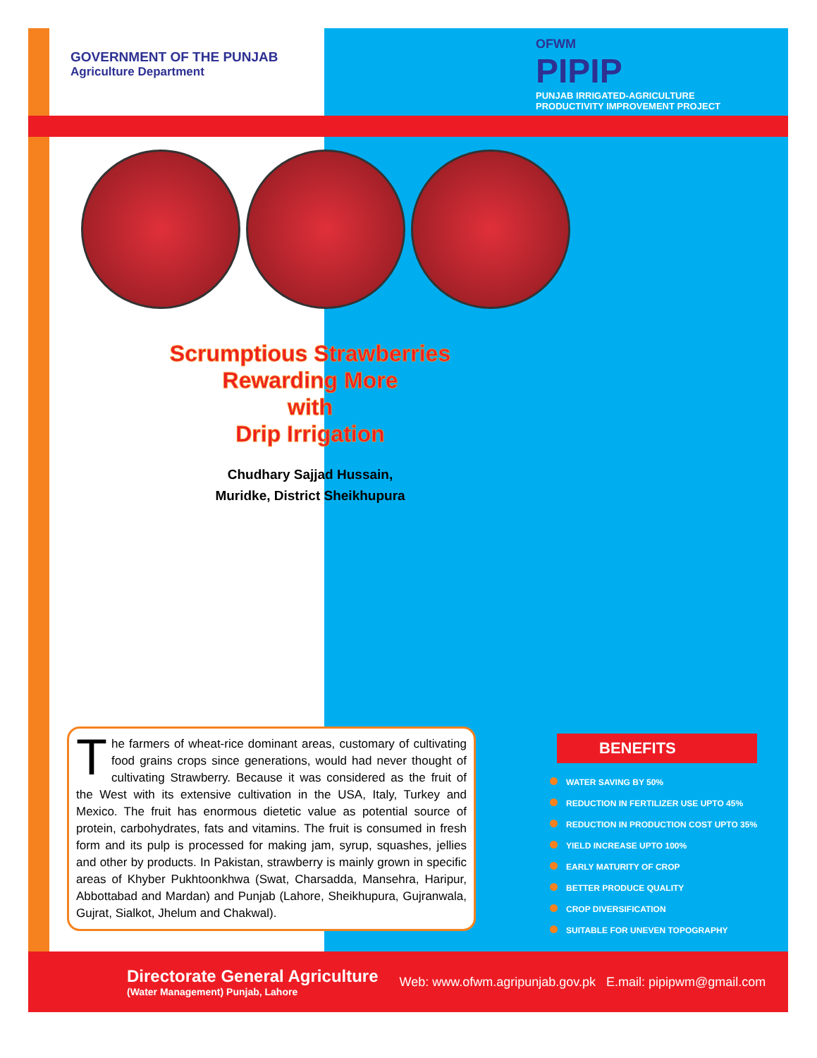GOVERNMENT OF THE PUNJAB
Agriculture Department
OFWM
PIPIP
PUNJAB IRRIGATED-AGRICULTURE
PRODUCTIVITY IMPROVEMENT PROJECT
Scrumptious Strawberries
Rewarding More
with
Drip Irrigation
Chudhary Sajjad Hussain,
Muridke, District Sheikhupura
The farmers of wheat-rice dominant areas, customary of cultivating food grains crops since generations, would had never thought of cultivating Strawberry. Because it was considered as the fruit of the West with its extensive cultivation in the USA, Italy, Turkey and Mexico. The fruit has enormous dietetic value as potential source of protein, carbohydrates, fats and vitamins. The fruit is consumed in fresh form and its pulp is processed for making jam, syrup, squashes, jellies and other by products. In Pakistan, strawberry is mainly grown in specific areas of Khyber Pukhtoonkhwa (Swat, Charsadda, Mansehra, Haripur, Abbottabad and Mardan) and Punjab (Lahore, Sheikhupura, Gujranwala, Gujrat, Sialkot, Jhelum and Chakwal).
BENEFITS
WATER SAVING BY 50%
REDUCTION IN FERTILIZER USE UPTO 45%
REDUCTION IN PRODUCTION COST UPTO 35%
YIELD INCREASE UPTO 100%
EARLY MATURITY OF CROP
BETTER PRODUCE QUALITY
CROP DIVERSIFICATION
SUITABLE FOR UNEVEN TOPOGRAPHY
Directorate General Agriculture
(Water Management) Punjab, Lahore
Web: www.ofwm.agripunjab.gov.pk E.mail: pipipwm@gmail.com